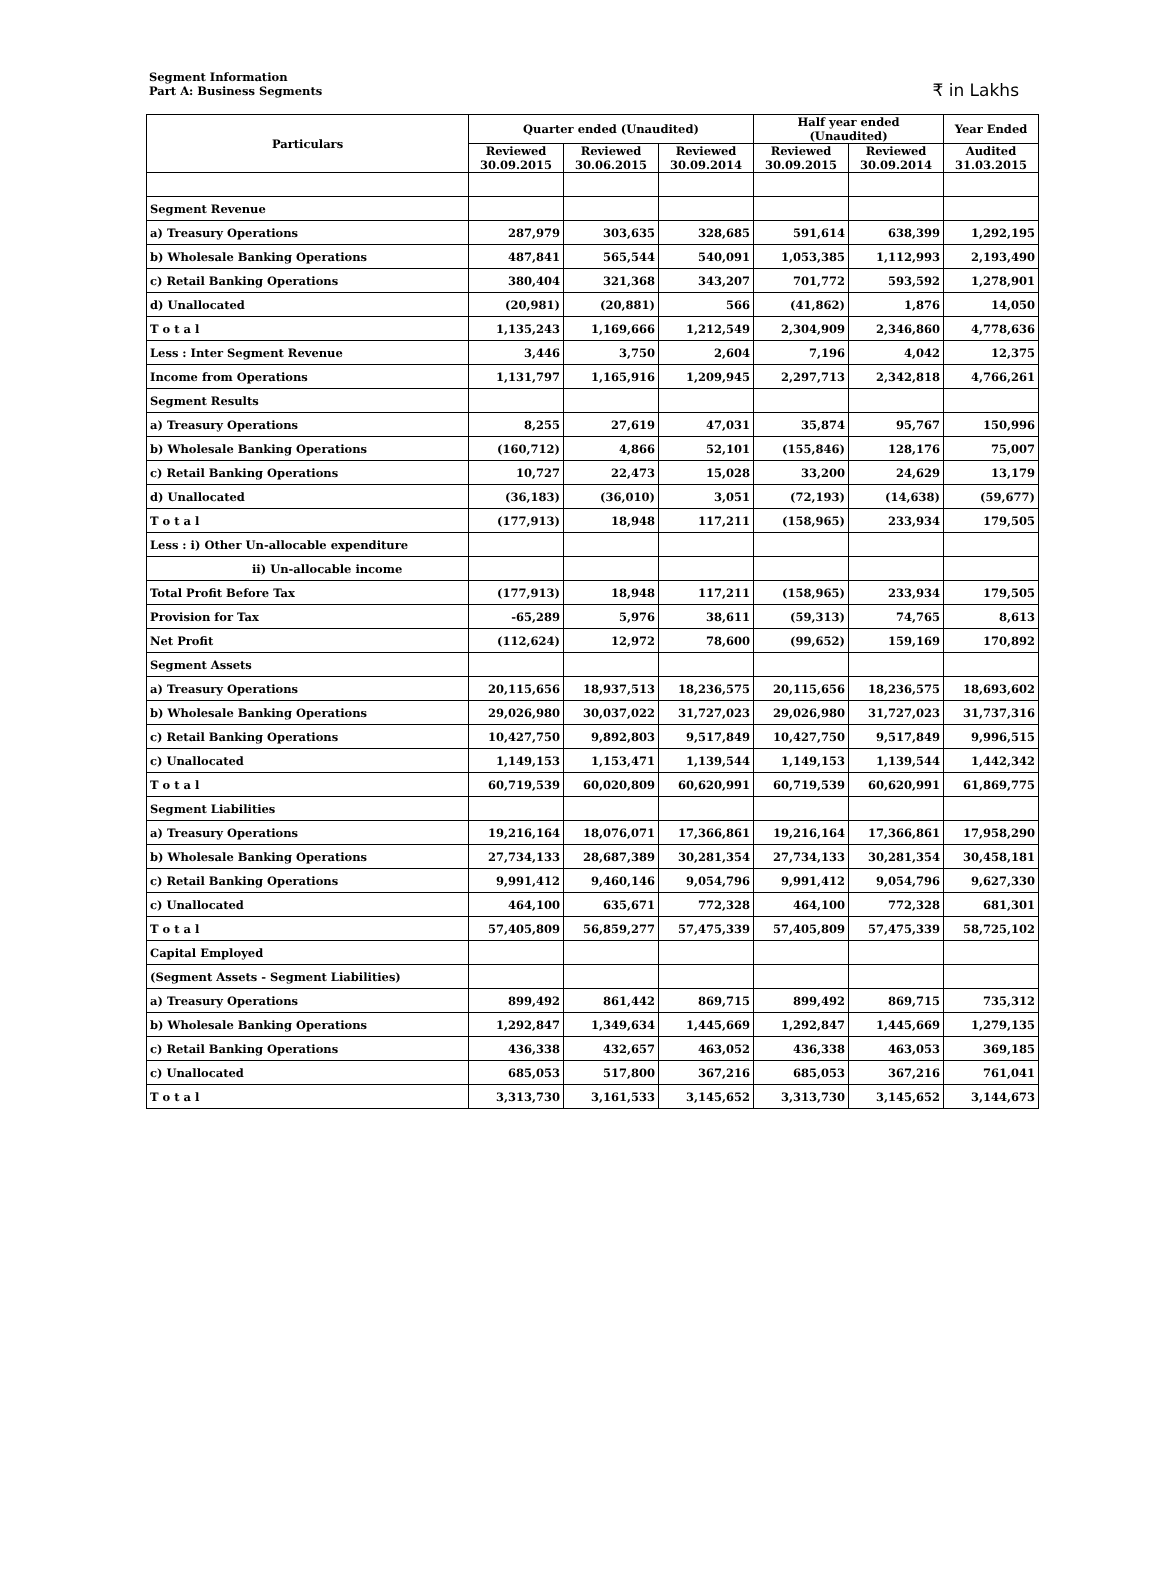Segment Information
Part A: Business Segments
₹ in Lakhs
| Particulars | Quarter ended (Unaudited) | | | Half year ended (Unaudited) | | Year Ended |
| --- | --- | --- | --- | --- | --- | --- |
| | Reviewed 30.09.2015 | Reviewed 30.06.2015 | Reviewed 30.09.2014 | Reviewed 30.09.2015 | Reviewed 30.09.2014 | Audited 31.03.2015 |
| Segment Revenue | | | | | | |
| a) Treasury Operations | 287,979 | 303,635 | 328,685 | 591,614 | 638,399 | 1,292,195 |
| b) Wholesale Banking Operations | 487,841 | 565,544 | 540,091 | 1,053,385 | 1,112,993 | 2,193,490 |
| c) Retail Banking Operations | 380,404 | 321,368 | 343,207 | 701,772 | 593,592 | 1,278,901 |
| d) Unallocated | (20,981) | (20,881) | 566 | (41,862) | 1,876 | 14,050 |
| T o t a l | 1,135,243 | 1,169,666 | 1,212,549 | 2,304,909 | 2,346,860 | 4,778,636 |
| Less : Inter Segment Revenue | 3,446 | 3,750 | 2,604 | 7,196 | 4,042 | 12,375 |
| Income from Operations | 1,131,797 | 1,165,916 | 1,209,945 | 2,297,713 | 2,342,818 | 4,766,261 |
| Segment Results | | | | | | |
| a) Treasury Operations | 8,255 | 27,619 | 47,031 | 35,874 | 95,767 | 150,996 |
| b) Wholesale Banking Operations | (160,712) | 4,866 | 52,101 | (155,846) | 128,176 | 75,007 |
| c) Retail Banking Operations | 10,727 | 22,473 | 15,028 | 33,200 | 24,629 | 13,179 |
| d) Unallocated | (36,183) | (36,010) | 3,051 | (72,193) | (14,638) | (59,677) |
| T o t a l | (177,913) | 18,948 | 117,211 | (158,965) | 233,934 | 179,505 |
| Less : i) Other Un-allocable expenditure | | | | | | |
| ii) Un-allocable income | | | | | | |
| Total Profit Before Tax | (177,913) | 18,948 | 117,211 | (158,965) | 233,934 | 179,505 |
| Provision for Tax | -65,289 | 5,976 | 38,611 | (59,313) | 74,765 | 8,613 |
| Net Profit | (112,624) | 12,972 | 78,600 | (99,652) | 159,169 | 170,892 |
| Segment Assets | | | | | | |
| a) Treasury Operations | 20,115,656 | 18,937,513 | 18,236,575 | 20,115,656 | 18,236,575 | 18,693,602 |
| b) Wholesale Banking Operations | 29,026,980 | 30,037,022 | 31,727,023 | 29,026,980 | 31,727,023 | 31,737,316 |
| c) Retail Banking Operations | 10,427,750 | 9,892,803 | 9,517,849 | 10,427,750 | 9,517,849 | 9,996,515 |
| c) Unallocated | 1,149,153 | 1,153,471 | 1,139,544 | 1,149,153 | 1,139,544 | 1,442,342 |
| T o t a l | 60,719,539 | 60,020,809 | 60,620,991 | 60,719,539 | 60,620,991 | 61,869,775 |
| Segment Liabilities | | | | | | |
| a) Treasury Operations | 19,216,164 | 18,076,071 | 17,366,861 | 19,216,164 | 17,366,861 | 17,958,290 |
| b) Wholesale Banking Operations | 27,734,133 | 28,687,389 | 30,281,354 | 27,734,133 | 30,281,354 | 30,458,181 |
| c) Retail Banking Operations | 9,991,412 | 9,460,146 | 9,054,796 | 9,991,412 | 9,054,796 | 9,627,330 |
| c) Unallocated | 464,100 | 635,671 | 772,328 | 464,100 | 772,328 | 681,301 |
| T o t a l | 57,405,809 | 56,859,277 | 57,475,339 | 57,405,809 | 57,475,339 | 58,725,102 |
| Capital Employed | | | | | | |
| (Segment Assets - Segment Liabilities) | | | | | | |
| a) Treasury Operations | 899,492 | 861,442 | 869,715 | 899,492 | 869,715 | 735,312 |
| b) Wholesale Banking Operations | 1,292,847 | 1,349,634 | 1,445,669 | 1,292,847 | 1,445,669 | 1,279,135 |
| c) Retail Banking Operations | 436,338 | 432,657 | 463,052 | 436,338 | 463,053 | 369,185 |
| c) Unallocated | 685,053 | 517,800 | 367,216 | 685,053 | 367,216 | 761,041 |
| T o t a l | 3,313,730 | 3,161,533 | 3,145,652 | 3,313,730 | 3,145,652 | 3,144,673 |